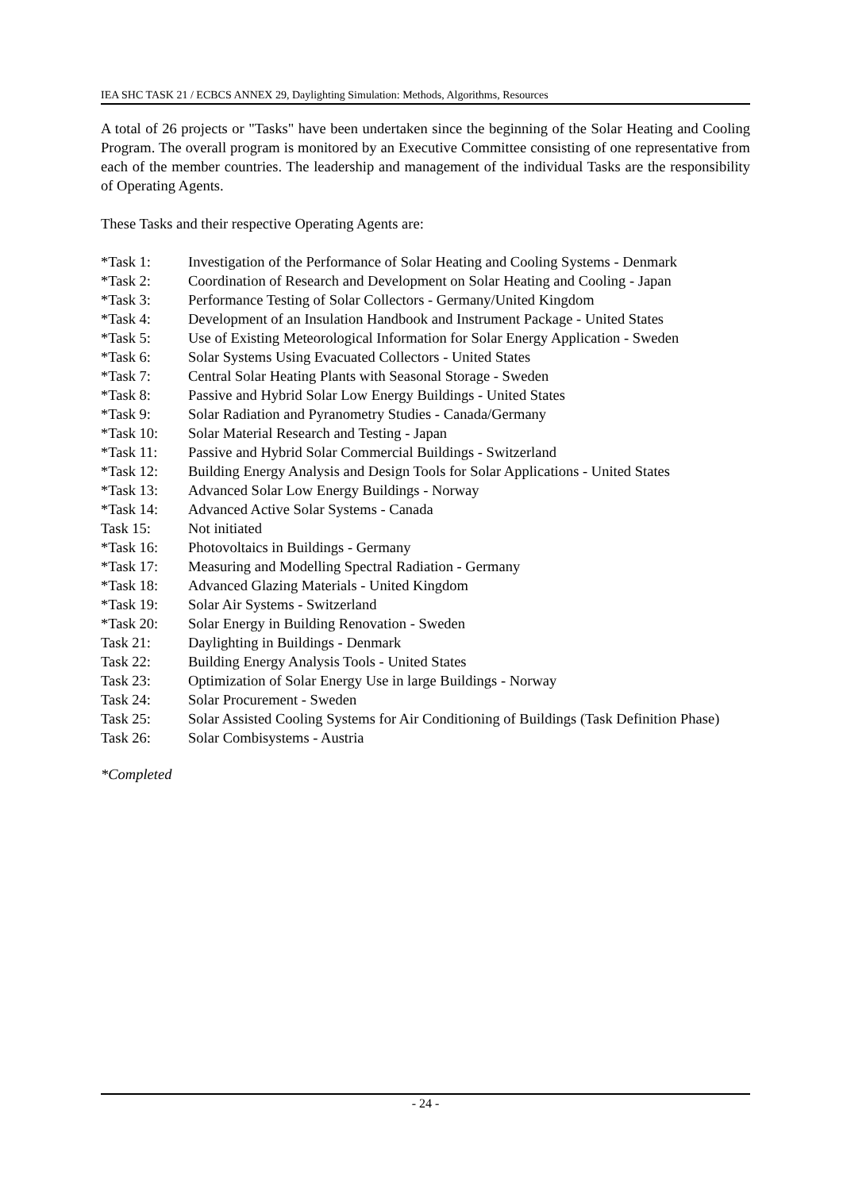IEA SHC TASK 21 / ECBCS ANNEX 29, Daylighting Simulation: Methods, Algorithms, Resources
A total of 26 projects or "Tasks" have been undertaken since the beginning of the Solar Heating and Cooling Program. The overall program is monitored by an Executive Committee consisting of one representative from each of the member countries. The leadership and management of the individual Tasks are the responsibility of Operating Agents.
These Tasks and their respective Operating Agents are:
| *Task 1: | Investigation of the Performance of Solar Heating and Cooling Systems - Denmark |
| *Task 2: | Coordination of Research and Development on Solar Heating and Cooling - Japan |
| *Task 3: | Performance Testing of Solar Collectors - Germany/United Kingdom |
| *Task 4: | Development of an Insulation Handbook and Instrument Package - United States |
| *Task 5: | Use of Existing Meteorological Information for Solar Energy Application - Sweden |
| *Task 6: | Solar Systems Using Evacuated Collectors - United States |
| *Task 7: | Central Solar Heating Plants with Seasonal Storage - Sweden |
| *Task 8: | Passive and Hybrid Solar Low Energy Buildings - United States |
| *Task 9: | Solar Radiation and Pyranometry Studies - Canada/Germany |
| *Task 10: | Solar Material Research and Testing - Japan |
| *Task 11: | Passive and Hybrid Solar Commercial Buildings - Switzerland |
| *Task 12: | Building Energy Analysis and Design Tools for Solar Applications - United States |
| *Task 13: | Advanced Solar Low Energy Buildings - Norway |
| *Task 14: | Advanced Active Solar Systems - Canada |
| Task 15: | Not initiated |
| *Task 16: | Photovoltaics in Buildings - Germany |
| *Task 17: | Measuring and Modelling Spectral Radiation - Germany |
| *Task 18: | Advanced Glazing Materials - United Kingdom |
| *Task 19: | Solar Air Systems - Switzerland |
| *Task 20: | Solar Energy in Building Renovation - Sweden |
| Task 21: | Daylighting in Buildings - Denmark |
| Task 22: | Building Energy Analysis Tools - United States |
| Task 23: | Optimization of Solar Energy Use in large Buildings - Norway |
| Task 24: | Solar Procurement - Sweden |
| Task 25: | Solar Assisted Cooling Systems for Air Conditioning of Buildings (Task Definition Phase) |
| Task 26: | Solar Combisystems - Austria |
*Completed
- 24 -